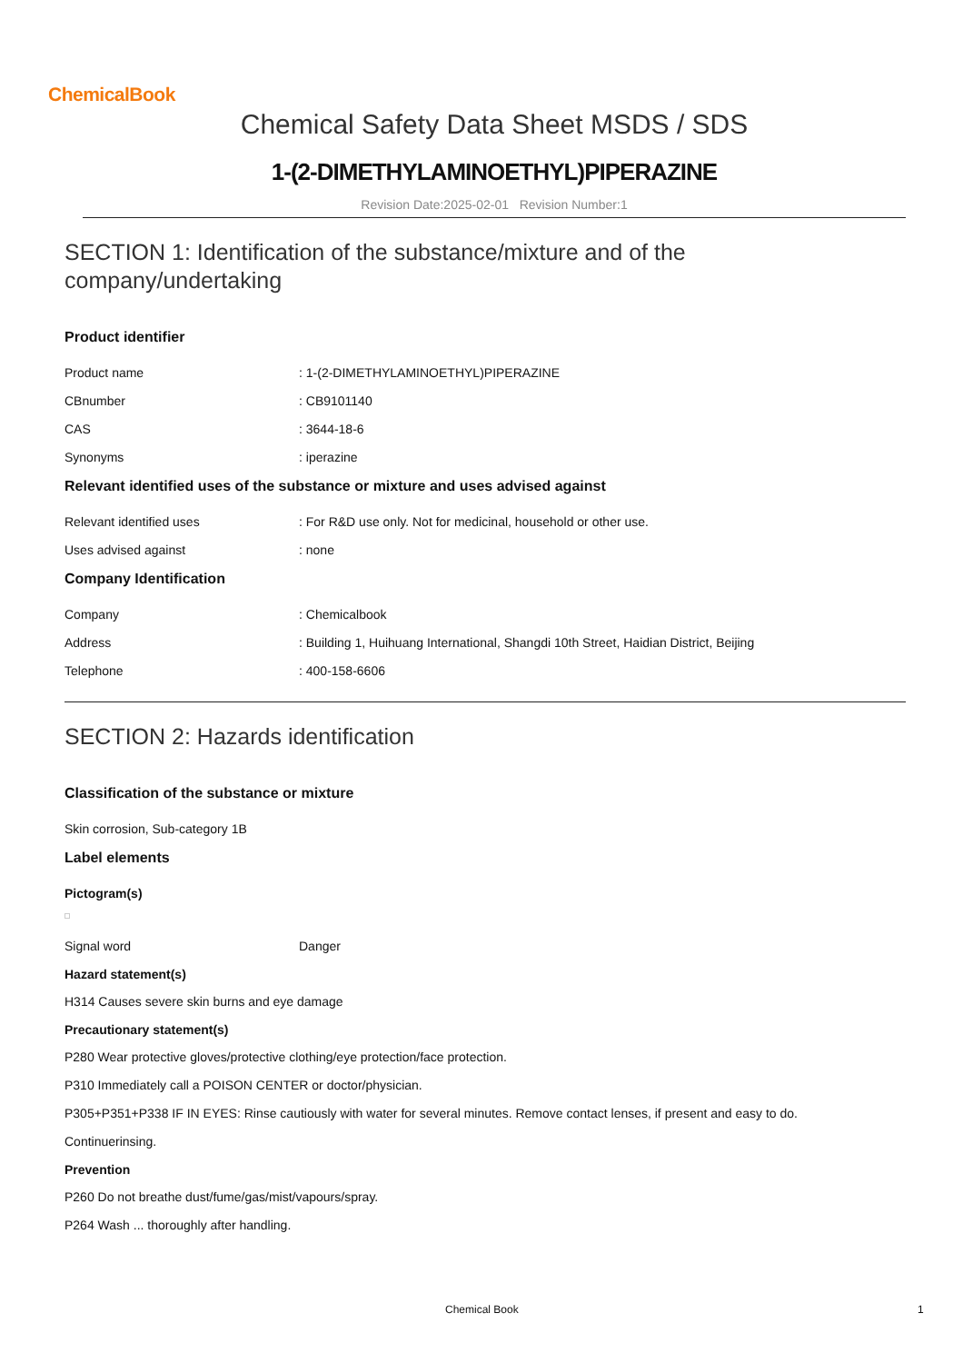ChemicalBook
Chemical Safety Data Sheet MSDS / SDS
1-(2-DIMETHYLAMINOETHYL)PIPERAZINE
Revision Date:2025-02-01 Revision Number:1
SECTION 1: Identification of the substance/mixture and of the company/undertaking
Product identifier
Product name: 1-(2-DIMETHYLAMINOETHYL)PIPERAZINE
CBnumber: CB9101140
CAS: 3644-18-6
Synonyms: iperazine
Relevant identified uses of the substance or mixture and uses advised against
Relevant identified uses: For R&D use only. Not for medicinal, household or other use.
Uses advised against: none
Company Identification
Company: Chemicalbook
Address: Building 1, Huihuang International, Shangdi 10th Street, Haidian District, Beijing
Telephone: 400-158-6606
SECTION 2: Hazards identification
Classification of the substance or mixture
Skin corrosion, Sub-category 1B
Label elements
Pictogram(s)
Signal word Danger
Hazard statement(s)
H314 Causes severe skin burns and eye damage
Precautionary statement(s)
P280 Wear protective gloves/protective clothing/eye protection/face protection.
P310 Immediately call a POISON CENTER or doctor/physician.
P305+P351+P338 IF IN EYES: Rinse cautiously with water for several minutes. Remove contact lenses, if present and easy to do.
Continuerinsing.
Prevention
P260 Do not breathe dust/fume/gas/mist/vapours/spray.
P264 Wash ... thoroughly after handling.
Chemical Book 1